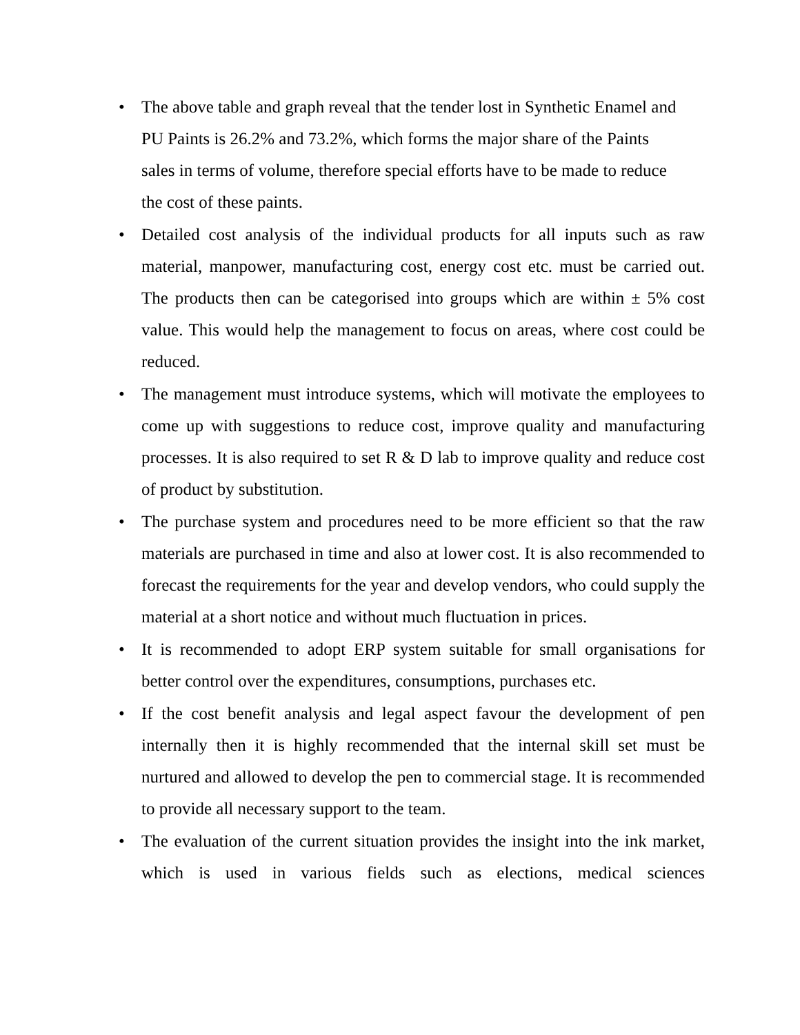• The above table and graph reveal that the tender lost in Synthetic Enamel and PU Paints is 26.2% and 73.2%, which forms the major share of the Paints sales in terms of volume, therefore special efforts have to be made to reduce the cost of these paints.
• Detailed cost analysis of the individual products for all inputs such as raw material, manpower, manufacturing cost, energy cost etc. must be carried out. The products then can be categorised into groups which are within ± 5% cost value. This would help the management to focus on areas, where cost could be reduced.
• The management must introduce systems, which will motivate the employees to come up with suggestions to reduce cost, improve quality and manufacturing processes. It is also required to set R & D lab to improve quality and reduce cost of product by substitution.
• The purchase system and procedures need to be more efficient so that the raw materials are purchased in time and also at lower cost. It is also recommended to forecast the requirements for the year and develop vendors, who could supply the material at a short notice and without much fluctuation in prices.
• It is recommended to adopt ERP system suitable for small organisations for better control over the expenditures, consumptions, purchases etc.
• If the cost benefit analysis and legal aspect favour the development of pen internally then it is highly recommended that the internal skill set must be nurtured and allowed to develop the pen to commercial stage. It is recommended to provide all necessary support to the team.
• The evaluation of the current situation provides the insight into the ink market, which is used in various fields such as elections, medical sciences